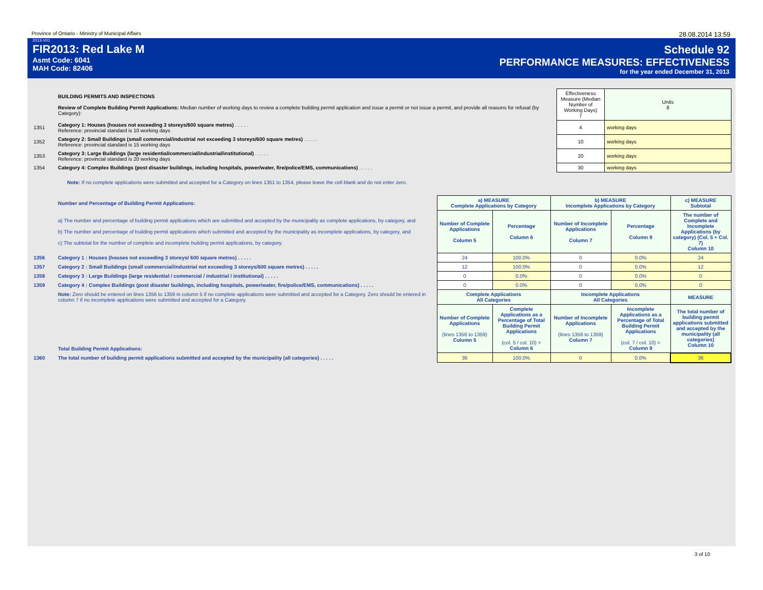Province of Ontario - Ministry of Municipal Affairs 28.08.2014 13:59
2013-V01
FIR2013: Red Lake M
Asmt Code: 6041
MAH Code: 82406
Schedule 92
PERFORMANCE MEASURES: EFFECTIVENESS
for the year ended December 31, 2013
| | BUILDING PERMITS AND INSPECTIONS Review of Complete Building Permit Applications: Median number of working days to review a complete building permit application and issue a permit or not issue a permit, and provide all reasons for refusal (by Category): | Effectiveness Measure (Median Number of Working Days) 7 | Units 8 |
| 1351 | Category 1: Houses (houses not exceeding 3 storeys/600 square metres) . . . . . Reference: provincial standard is 10 working days | 4 | working days |
| 1352 | Category 2: Small Buildings (small commercial/industrial not exceeding 3 storeys/600 square metres) . . . . . Reference: provincial standard is 15 working days | 10 | working days |
| 1353 | Category 3: Large Buildings (large residential/commercial/industrial/institutional) . . . . . Reference: provincial standard is 20 working days | 20 | working days |
| 1354 | Category 4: Complex Buildings (post disaster buildings, including hospitals, power/water, fire/police/EMS, communications) . . . . . | 30 | working days |
Note: If no complete applications were submitted and accepted for a Category on lines 1351 to 1354, please leave the cell blank and do not enter zero.
| | Number and Percentage of Building Permit Applications: | a) MEASURE Complete Applications by Category | | b) MEASURE Incomplete Applications by Category | | c) MEASURE Subtotal |
| | a) The number and percentage of building permit applications which are submitted and accepted by the municipality as complete applications, by category, and b) The number and percentage of building permit applications which submitted and accepted by the municipality as incomplete applications, by category, and c) The subtotal for the number of complete and incomplete building permit applications, by category. | Number of Complete Applications Column 5 | Percentage Column 6 | Number of Incomplete Applications Column 7 | Percentage Column 9 | The number of Complete and Incomplete Applications (by category) (Col. 5 + Col. 7) Column 10 |
| 1356 | Category 1 : Houses (houses not exceeding 3 storeys/ 600 square metres) . . . . . | 24 | 100.0% | 0 | 0.0% | 24 |
| 1357 | Category 2 : Small Buildings (small commercial/industrial not exceeding 3 storeys/600 square metres) . . . . . | 12 | 100.0% | 0 | 0.0% | 12 |
| 1358 | Category 3 : Large Buildings (large residential / commercial / industrial / institutional) . . . . . | 0 | 0.0% | 0 | 0.0% | 0 |
| 1359 | Category 4 : Complex Buildings (post disaster buildings, including hospitals, power/water, fire/police/EMS, communications) . . . . . | 0 | 0.0% | 0 | 0.0% | 0 |
| | Note: Zero should be entered on lines 1356 to 1359 in column 5 if no complete applications were submitted and accepted for a Category. Zero should be entered in column 7 if no incomplete applications were submitted and accepted for a Category. | Complete Applications All Categories | | Incomplete Applications All Categories | | MEASURE |
| | Total Building Permit Applications: | Number of Complete Applications (lines 1356 to 1359) Column 5 | Complete Applications as a Percentage of Total Building Permit Applications (col. 5 / col. 10) = Column 6 | Number of Incomplete Applications (lines 1356 to 1359) Column 7 | Incomplete Applications as a Percentage of Total Building Permit Applications (col. 7 / col. 10) = Column 9 | The total number of building permit applications submitted and accepted by the municipality (all categories) Column 10 |
| 1360 | The total number of building permit applications submitted and accepted by the municipality (all categories) . . . . . | 36 | 100.0% | 0 | 0.0% | 36 |
3 of 10